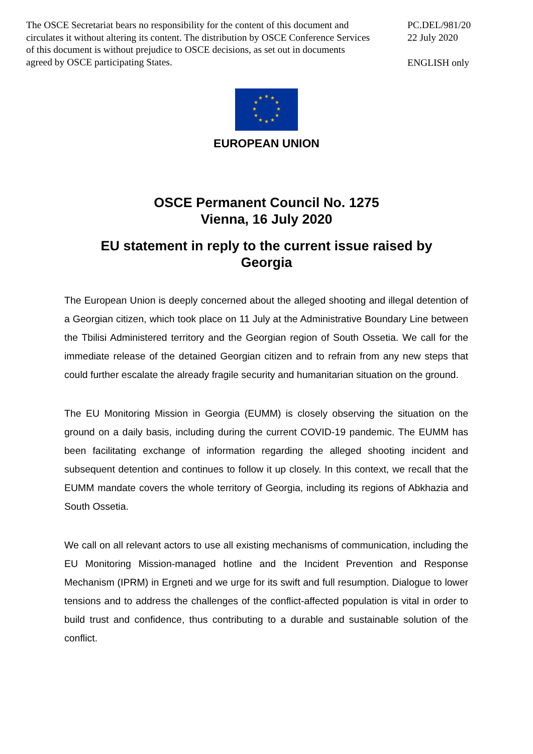The OSCE Secretariat bears no responsibility for the content of this document and circulates it without altering its content. The distribution by OSCE Conference Services of this document is without prejudice to OSCE decisions, as set out in documents agreed by OSCE participating States.
PC.DEL/981/20
22 July 2020
ENGLISH only
★
★
★
★
★
★
★
★
★
★
★
★
EUROPEAN UNION
OSCE Permanent Council No. 1275
Vienna, 16 July 2020
EU statement in reply to the current issue raised by Georgia
The European Union is deeply concerned about the alleged shooting and illegal detention of a Georgian citizen, which took place on 11 July at the Administrative Boundary Line between the Tbilisi Administered territory and the Georgian region of South Ossetia. We call for the immediate release of the detained Georgian citizen and to refrain from any new steps that could further escalate the already fragile security and humanitarian situation on the ground.
The EU Monitoring Mission in Georgia (EUMM) is closely observing the situation on the ground on a daily basis, including during the current COVID-19 pandemic. The EUMM has been facilitating exchange of information regarding the alleged shooting incident and subsequent detention and continues to follow it up closely. In this context, we recall that the EUMM mandate covers the whole territory of Georgia, including its regions of Abkhazia and South Ossetia.
We call on all relevant actors to use all existing mechanisms of communication, including the EU Monitoring Mission-managed hotline and the Incident Prevention and Response Mechanism (IPRM) in Ergneti and we urge for its swift and full resumption. Dialogue to lower tensions and to address the challenges of the conflict-affected population is vital in order to build trust and confidence, thus contributing to a durable and sustainable solution of the conflict.